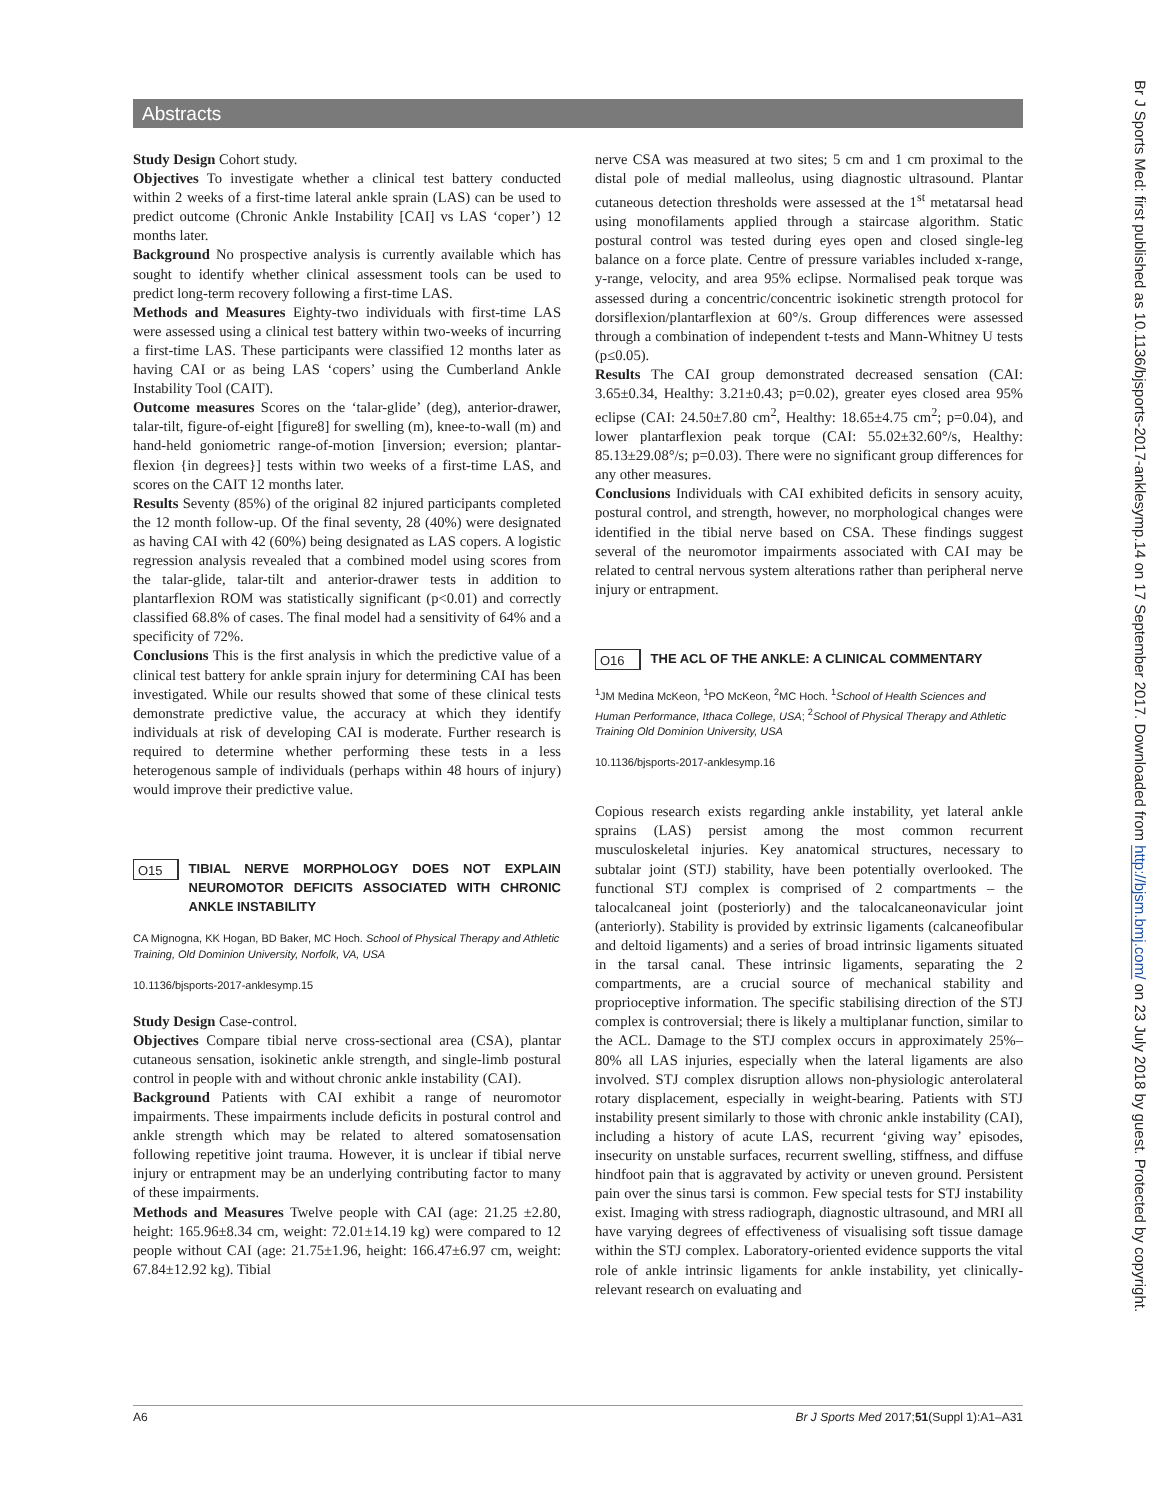Abstracts
Study Design Cohort study.
Objectives To investigate whether a clinical test battery conducted within 2 weeks of a first-time lateral ankle sprain (LAS) can be used to predict outcome (Chronic Ankle Instability [CAI] vs LAS ‘coper’) 12 months later.
Background No prospective analysis is currently available which has sought to identify whether clinical assessment tools can be used to predict long-term recovery following a first-time LAS.
Methods and Measures Eighty-two individuals with first-time LAS were assessed using a clinical test battery within two-weeks of incurring a first-time LAS. These participants were classified 12 months later as having CAI or as being LAS ‘copers’ using the Cumberland Ankle Instability Tool (CAIT).
Outcome measures Scores on the ‘talar-glide’ (deg), anterior-drawer, talar-tilt, figure-of-eight [figure8] for swelling (m), knee-to-wall (m) and hand-held goniometric range-of-motion [inversion; eversion; plantar-flexion {in degrees}] tests within two weeks of a first-time LAS, and scores on the CAIT 12 months later.
Results Seventy (85%) of the original 82 injured participants completed the 12 month follow-up. Of the final seventy, 28 (40%) were designated as having CAI with 42 (60%) being designated as LAS copers. A logistic regression analysis revealed that a combined model using scores from the talar-glide, talar-tilt and anterior-drawer tests in addition to plantarflexion ROM was statistically significant (p<0.01) and correctly classified 68.8% of cases. The final model had a sensitivity of 64% and a specificity of 72%.
Conclusions This is the first analysis in which the predictive value of a clinical test battery for ankle sprain injury for determining CAI has been investigated. While our results showed that some of these clinical tests demonstrate predictive value, the accuracy at which they identify individuals at risk of developing CAI is moderate. Further research is required to determine whether performing these tests in a less heterogenous sample of individuals (perhaps within 48 hours of injury) would improve their predictive value.
O15 TIBIAL NERVE MORPHOLOGY DOES NOT EXPLAIN NEUROMOTOR DEFICITS ASSOCIATED WITH CHRONIC ANKLE INSTABILITY
CA Mignogna, KK Hogan, BD Baker, MC Hoch. School of Physical Therapy and Athletic Training, Old Dominion University, Norfolk, VA, USA
10.1136/bjsports-2017-anklesymp.15
Study Design Case-control.
Objectives Compare tibial nerve cross-sectional area (CSA), plantar cutaneous sensation, isokinetic ankle strength, and single-limb postural control in people with and without chronic ankle instability (CAI).
Background Patients with CAI exhibit a range of neuromotor impairments. These impairments include deficits in postural control and ankle strength which may be related to altered somatosensation following repetitive joint trauma. However, it is unclear if tibial nerve injury or entrapment may be an underlying contributing factor to many of these impairments.
Methods and Measures Twelve people with CAI (age: 21.25 ±2.80, height: 165.96±8.34 cm, weight: 72.01±14.19 kg) were compared to 12 people without CAI (age: 21.75±1.96, height: 166.47±6.97 cm, weight: 67.84±12.92 kg). Tibial
nerve CSA was measured at two sites; 5 cm and 1 cm proximal to the distal pole of medial malleolus, using diagnostic ultrasound. Plantar cutaneous detection thresholds were assessed at the 1<sup>st</sup> metatarsal head using monofilaments applied through a staircase algorithm. Static postural control was tested during eyes open and closed single-leg balance on a force plate. Centre of pressure variables included x-range, y-range, velocity, and area 95% eclipse. Normalised peak torque was assessed during a concentric/concentric isokinetic strength protocol for dorsiflexion/plantarflexion at 60°/s. Group differences were assessed through a combination of independent t-tests and Mann-Whitney U tests (p≤0.05).
Results The CAI group demonstrated decreased sensation (CAI: 3.65±0.34, Healthy: 3.21±0.43; p=0.02), greater eyes closed area 95% eclipse (CAI: 24.50±7.80 cm<sup>2</sup>, Healthy: 18.65±4.75 cm<sup>2</sup>; p=0.04), and lower plantarflexion peak torque (CAI: 55.02±32.60°/s, Healthy: 85.13±29.08°/s; p=0.03). There were no significant group differences for any other measures.
Conclusions Individuals with CAI exhibited deficits in sensory acuity, postural control, and strength, however, no morphological changes were identified in the tibial nerve based on CSA. These findings suggest several of the neuromotor impairments associated with CAI may be related to central nervous system alterations rather than peripheral nerve injury or entrapment.
O16 THE ACL OF THE ANKLE: A CLINICAL COMMENTARY
<sup>1</sup> JM Medina McKeon, <sup>1</sup>PO McKeon, <sup>2</sup>MC Hoch. <sup>1</sup>School of Health Sciences and Human Performance, Ithaca College, USA; <sup>2</sup>School of Physical Therapy and Athletic Training Old Dominion University, USA
10.1136/bjsports-2017-anklesymp.16
Copious research exists regarding ankle instability, yet lateral ankle sprains (LAS) persist among the most common recurrent musculoskeletal injuries. Key anatomical structures, necessary to subtalar joint (STJ) stability, have been potentially overlooked. The functional STJ complex is comprised of 2 compartments – the talocalcaneal joint (posteriorly) and the talocalcaneonavicular joint (anteriorly). Stability is provided by extrinsic ligaments (calcaneofibular and deltoid ligaments) and a series of broad intrinsic ligaments situated in the tarsal canal. These intrinsic ligaments, separating the 2 compartments, are a crucial source of mechanical stability and proprioceptive information. The specific stabilising direction of the STJ complex is controversial; there is likely a multiplanar function, similar to the ACL. Damage to the STJ complex occurs in approximately 25%–80% all LAS injuries, especially when the lateral ligaments are also involved. STJ complex disruption allows non-physiologic anterolateral rotary displacement, especially in weight-bearing. Patients with STJ instability present similarly to those with chronic ankle instability (CAI), including a history of acute LAS, recurrent ‘giving way’ episodes, insecurity on unstable surfaces, recurrent swelling, stiffness, and diffuse hindfoot pain that is aggravated by activity or uneven ground. Persistent pain over the sinus tarsi is common. Few special tests for STJ instability exist. Imaging with stress radiograph, diagnostic ultrasound, and MRI all have varying degrees of effectiveness of visualising soft tissue damage within the STJ complex. Laboratory-oriented evidence supports the vital role of ankle intrinsic ligaments for ankle instability, yet clinically-relevant research on evaluating and
A6 Br J Sports Med 2017;51(Suppl 1):A1–A31
Br J Sports Med: first published as 10.1136/bjsports-2017-anklesymp.14 on 17 September 2017. Downloaded from http://bjsm.bmj.com/ on 23 July 2018 by guest. Protected by copyright.